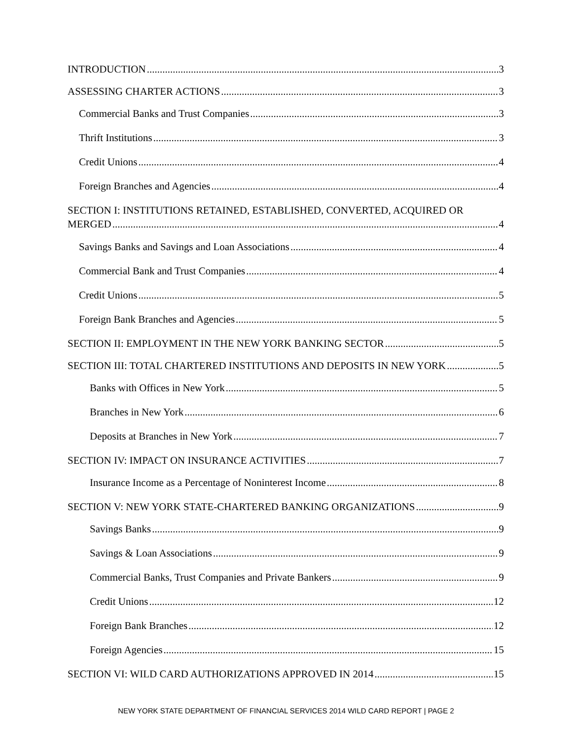INTRODUCTION 3
ASSESSING CHARTER ACTIONS 3
Commercial Banks and Trust Companies 3
Thrift Institutions 3
Credit Unions 4
Foreign Branches and Agencies 4
SECTION I: INSTITUTIONS RETAINED, ESTABLISHED, CONVERTED, ACQUIRED OR
MERGED 4
Savings Banks and Savings and Loan Associations 4
Commercial Bank and Trust Companies 4
Credit Unions 5
Foreign Bank Branches and Agencies 5
SECTION II: EMPLOYMENT IN THE NEW YORK BANKING SECTOR 5
SECTION III: TOTAL CHARTERED INSTITUTIONS AND DEPOSITS IN NEW YORK 5
Banks with Offices in New York 5
Branches in New York 6
Deposits at Branches in New York 7
SECTION IV: IMPACT ON INSURANCE ACTIVITIES 7
Insurance Income as a Percentage of Noninterest Income 8
SECTION V: NEW YORK STATE-CHARTERED BANKING ORGANIZATIONS 9
Savings Banks 9
Savings & Loan Associations 9
Commercial Banks, Trust Companies and Private Bankers 9
Credit Unions 12
Foreign Bank Branches 12
Foreign Agencies 15
SECTION VI: WILD CARD AUTHORIZATIONS APPROVED IN 2014 15
NEW YORK STATE DEPARTMENT OF FINANCIAL SERVICES 2014 WILD CARD REPORT | PAGE 2